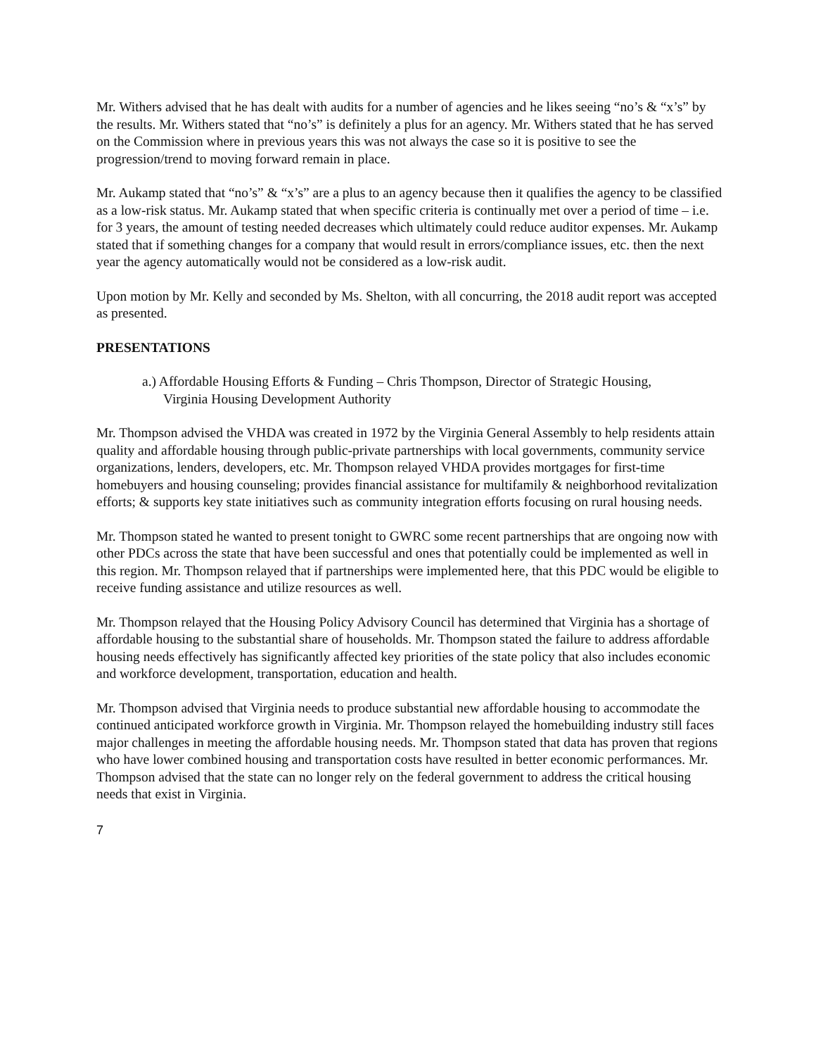Mr. Withers advised that he has dealt with audits for a number of agencies and he likes seeing “no’s & “x’s” by the results. Mr. Withers stated that “no’s” is definitely a plus for an agency. Mr. Withers stated that he has served on the Commission where in previous years this was not always the case so it is positive to see the progression/trend to moving forward remain in place.
Mr. Aukamp stated that “no’s” & “x’s” are a plus to an agency because then it qualifies the agency to be classified as a low-risk status. Mr. Aukamp stated that when specific criteria is continually met over a period of time – i.e. for 3 years, the amount of testing needed decreases which ultimately could reduce auditor expenses. Mr. Aukamp stated that if something changes for a company that would result in errors/compliance issues, etc. then the next year the agency automatically would not be considered as a low-risk audit.
Upon motion by Mr. Kelly and seconded by Ms. Shelton, with all concurring, the 2018 audit report was accepted as presented.
PRESENTATIONS
a.) Affordable Housing Efforts & Funding – Chris Thompson, Director of Strategic Housing, Virginia Housing Development Authority
Mr. Thompson advised the VHDA was created in 1972 by the Virginia General Assembly to help residents attain quality and affordable housing through public-private partnerships with local governments, community service organizations, lenders, developers, etc. Mr. Thompson relayed VHDA provides mortgages for first-time homebuyers and housing counseling; provides financial assistance for multifamily & neighborhood revitalization efforts; & supports key state initiatives such as community integration efforts focusing on rural housing needs.
Mr. Thompson stated he wanted to present tonight to GWRC some recent partnerships that are ongoing now with other PDCs across the state that have been successful and ones that potentially could be implemented as well in this region. Mr. Thompson relayed that if partnerships were implemented here, that this PDC would be eligible to receive funding assistance and utilize resources as well.
Mr. Thompson relayed that the Housing Policy Advisory Council has determined that Virginia has a shortage of affordable housing to the substantial share of households. Mr. Thompson stated the failure to address affordable housing needs effectively has significantly affected key priorities of the state policy that also includes economic and workforce development, transportation, education and health.
Mr. Thompson advised that Virginia needs to produce substantial new affordable housing to accommodate the continued anticipated workforce growth in Virginia. Mr. Thompson relayed the homebuilding industry still faces major challenges in meeting the affordable housing needs. Mr. Thompson stated that data has proven that regions who have lower combined housing and transportation costs have resulted in better economic performances. Mr. Thompson advised that the state can no longer rely on the federal government to address the critical housing needs that exist in Virginia.
7